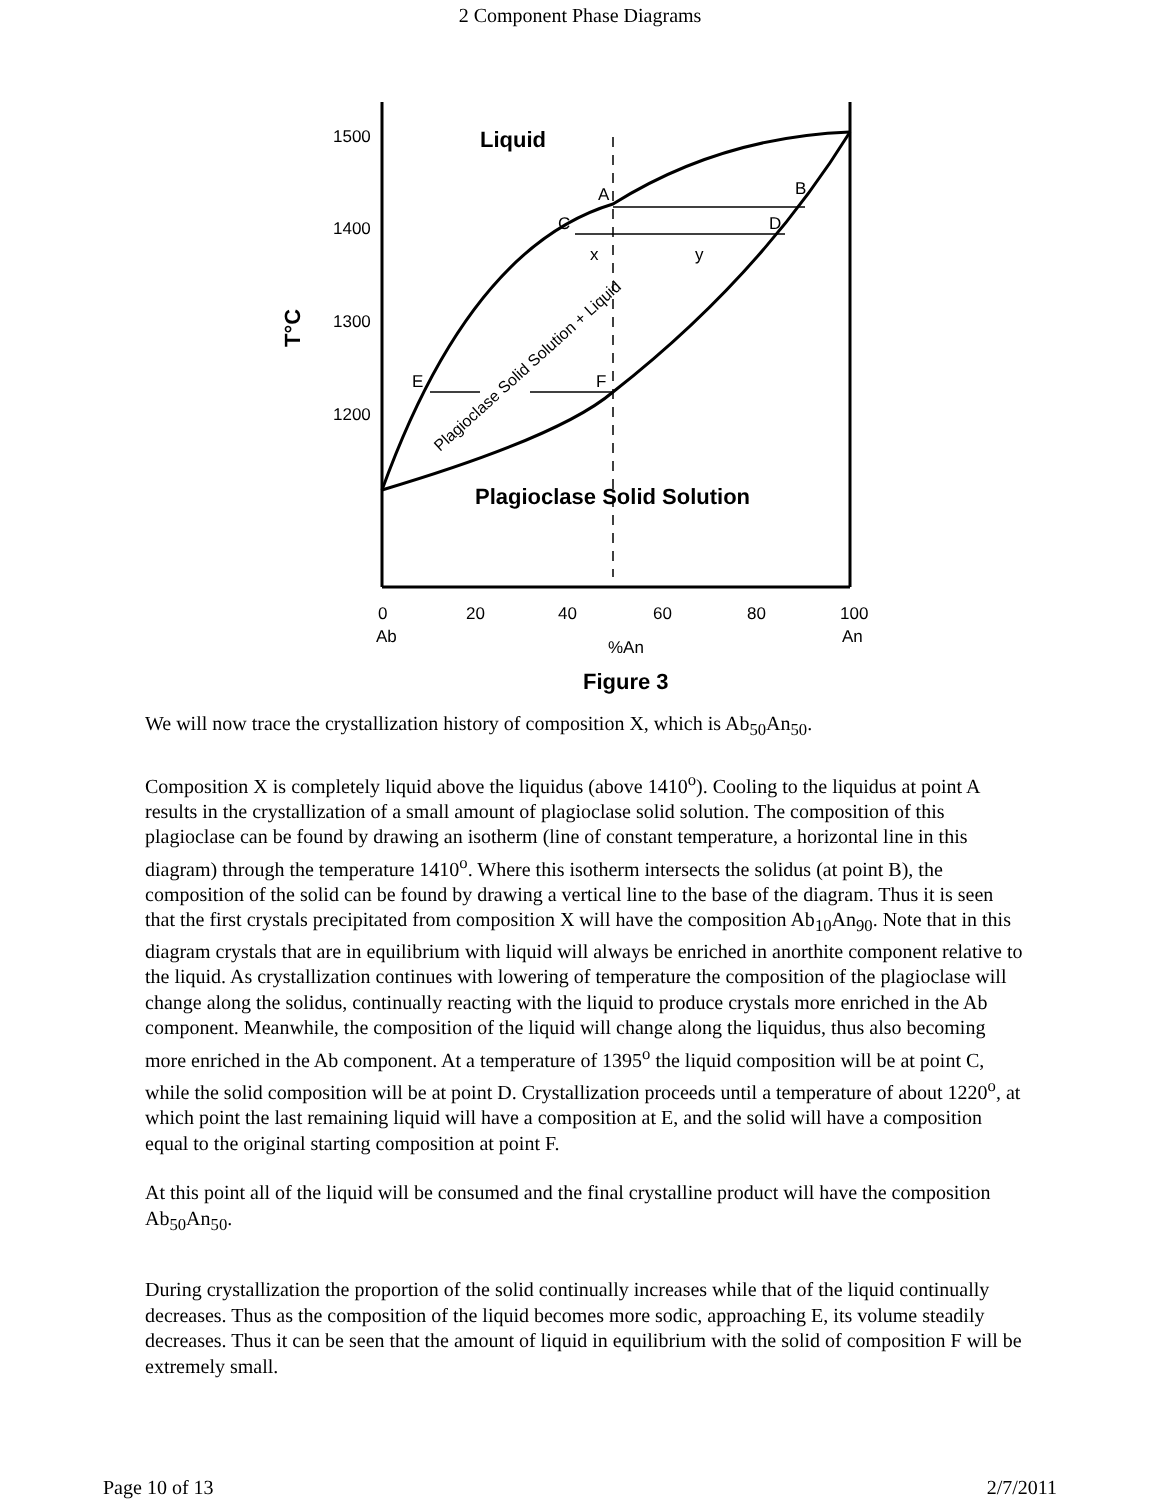2 Component Phase Diagrams
1500
1400
1300
1200
0
20
40
60
80
100
Ab
An
%An
A
B
C
D
x
y
E
F
Liquid
Plagioclase Solid Solution
Figure 3
T°C
Plagioclase Solid Solution + Liquid
We will now trace the crystallization history of composition X, which is Ab<sub>50</sub>An<sub>50</sub>.
Composition X is completely liquid above the liquidus (above 1410<sup>o</sup>). Cooling to the liquidus at point A results in the crystallization of a small amount of plagioclase solid solution. The composition of this plagioclase can be found by drawing an isotherm (line of constant temperature, a horizontal line in this diagram) through the temperature 1410<sup>o</sup>. Where this isotherm intersects the solidus (at point B), the composition of the solid can be found by drawing a vertical line to the base of the diagram. Thus it is seen that the first crystals precipitated from composition X will have the composition Ab<sub>10</sub>An<sub>90</sub>. Note that in this diagram crystals that are in equilibrium with liquid will always be enriched in anorthite component relative to the liquid. As crystallization continues with lowering of temperature the composition of the plagioclase will change along the solidus, continually reacting with the liquid to produce crystals more enriched in the Ab component. Meanwhile, the composition of the liquid will change along the liquidus, thus also becoming more enriched in the Ab component. At a temperature of 1395<sup>o</sup> the liquid composition will be at point C, while the solid composition will be at point D. Crystallization proceeds until a temperature of about 1220<sup>o</sup>, at which point the last remaining liquid will have a composition at E, and the solid will have a composition equal to the original starting composition at point F.
At this point all of the liquid will be consumed and the final crystalline product will have the composition Ab<sub>50</sub>An<sub>50</sub>.
During crystallization the proportion of the solid continually increases while that of the liquid continually decreases. Thus as the composition of the liquid becomes more sodic, approaching E, its volume steadily decreases. Thus it can be seen that the amount of liquid in equilibrium with the solid of composition F will be extremely small.
Page 10 of 13 2/7/2011